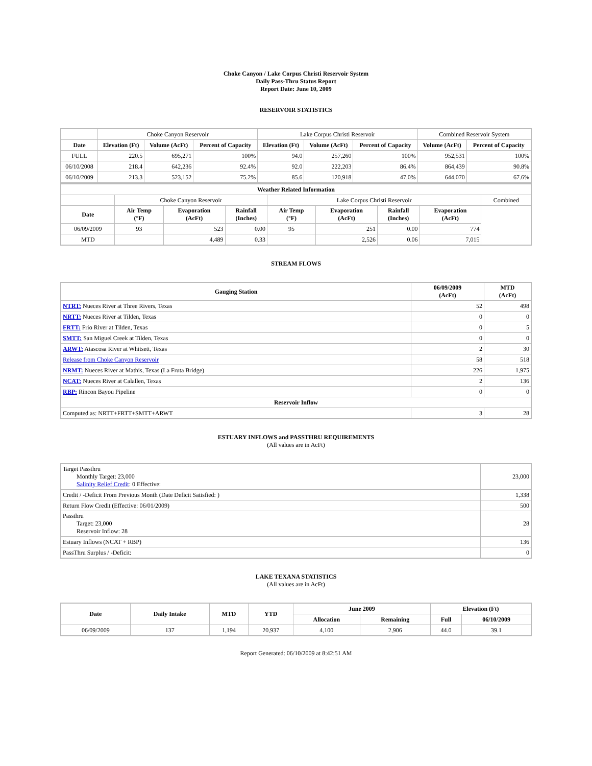Choke Canyon / Lake Corpus Christi Reservoir System
Daily Pass-Thru Status Report
Report Date: June 10, 2009
RESERVOIR STATISTICS
| | Choke Canyon Reservoir | | | Lake Corpus Christi Reservoir | | | Combined Reservoir System | |
| Date | Elevation (Ft) | Volume (AcFt) | Percent of Capacity | Elevation (Ft) | Volume (AcFt) | Percent of Capacity | Volume (AcFt) | Percent of Capacity |
| FULL | 220.5 | 695,271 | 100% | 94.0 | 257,260 | 100% | 952,531 | 100% |
| 06/10/2008 | 218.4 | 642,236 | 92.4% | 92.0 | 222,203 | 86.4% | 864,439 | 90.8% |
| 06/10/2009 | 213.3 | 523,152 | 75.2% | 85.6 | 120,918 | 47.0% | 644,070 | 67.6% |
| Weather Related Information | | | | | | | | |
| --- | --- | --- | --- | --- | --- | --- | --- | --- |
| | Choke Canyon Reservoir | | | Lake Corpus Christi Reservoir | | | | Combined |
| Date | Air Temp (°F) | Evaporation (AcFt) | Rainfall (Inches) | Air Temp (°F) | Evaporation (AcFt) | Rainfall (Inches) | Evaporation (AcFt) | |
| 06/09/2009 | 93 | 523 | 0.00 | 95 | 251 | 0.00 | 774 | |
| MTD | | 4,489 | 0.33 | | 2,526 | 0.06 | 7,015 | |
STREAM FLOWS
| Gauging Station | 06/09/2009 (AcFt) | MTD (AcFt) |
| --- | --- | --- |
| NTRT: Nueces River at Three Rivers, Texas | 52 | 498 |
| NRTT: Nueces River at Tilden, Texas | 0 | 0 |
| FRTT: Frio River at Tilden, Texas | 0 | 5 |
| SMTT: San Miguel Creek at Tilden, Texas | 0 | 0 |
| ARWT: Atascosa River at Whitsett, Texas | 2 | 30 |
| Release from Choke Canyon Reservoir | 58 | 518 |
| NRMT: Nueces River at Mathis, Texas (La Fruta Bridge) | 226 | 1,975 |
| NCAT: Nueces River at Calallen, Texas | 2 | 136 |
| RBP: Rincon Bayou Pipeline | 0 | 0 |
| Reservoir Inflow | | |
| Computed as: NRTT+FRTT+SMTT+ARWT | 3 | 28 |
ESTUARY INFLOWS and PASSTHRU REQUIREMENTS
(All values are in AcFt)
| Target Passthru Monthly Target: 23,000 Salinity Relief Credit : 0 Effective: | 23,000 |
| Credit / -Deficit From Previous Month (Date Deficit Satisfied: ) | 1,338 |
| Return Flow Credit (Effective: 06/01/2009) | 500 |
| Passthru Target: 23,000 Reservoir Inflow: 28 | 28 |
| Estuary Inflows (NCAT + RBP) | 136 |
| PassThru Surplus / -Deficit: | 0 |
LAKE TEXANA STATISTICS
(All values are in AcFt)
| Date | Daily Intake | MTD | YTD | June 2009 | | Elevation (Ft) | |
| --- | --- | --- | --- | --- | --- | --- | --- |
| | | | | Allocation | Remaining | Full | 06/10/2009 |
| 06/09/2009 | 137 | 1,194 | 20,937 | 4,100 | 2,906 | 44.0 | 39.1 |
Report Generated: 06/10/2009 at 8:42:51 AM